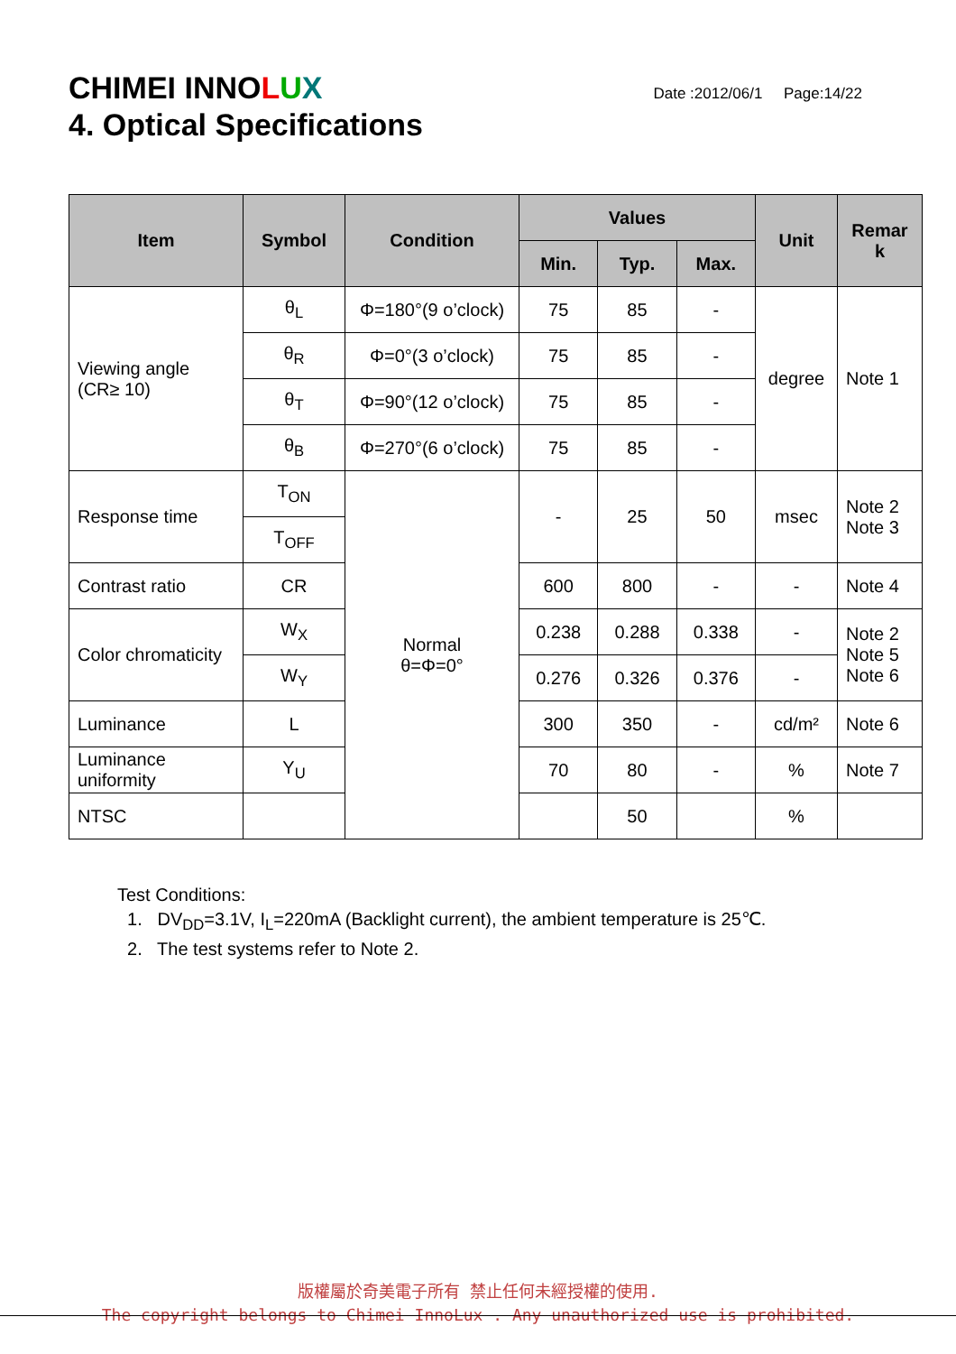CHIMEI INNOLUX
Date :2012/06/1 Page:14/22
4. Optical Specifications
| Item | Symbol | Condition | Values | | | Unit | Remar k |
| --- | --- | --- | --- | --- | --- | --- | --- |
| | | | Min. | Typ. | Max. | | |
| Viewing angle (CR≥ 10) | θ<sub>L</sub> | Φ=180°(9 o’clock) | 75 | 85 | - | degree | Note 1 |
| | θ<sub>R</sub> | Φ=0°(3 o’clock) | 75 | 85 | - | | |
| | θ<sub>T</sub> | Φ=90°(12 o’clock) | 75 | 85 | - | | |
| | θ<sub>B</sub> | Φ=270°(6 o’clock) | 75 | 85 | - | | |
| Response time | T<sub>ON</sub> | Normal θ=Φ=0° | - | 25 | 50 | msec | Note 2 Note 3 |
| | T<sub>OFF</sub> | | | | | | |
| Contrast ratio | CR | | 600 | 800 | - | - | Note 4 |
| Color chromaticity | W<sub>X</sub> | | 0.238 | 0.288 | 0.338 | - | Note 2 Note 5 Note 6 |
| | W<sub>Y</sub> | | 0.276 | 0.326 | 0.376 | - | |
| Luminance | L | | 300 | 350 | - | cd/m² | Note 6 |
| Luminance uniformity | Y<sub>U</sub> | | 70 | 80 | - | % | Note 7 |
| NTSC | | | | 50 | | % | |
Test Conditions:
1. DV<sub>DD</sub>=3.1V, I<sub>L</sub>=220mA (Backlight current), the ambient temperature is 25℃.
2. The test systems refer to Note 2.
版權屬於奇美電子所有 禁止任何未經授權的使用.
The copyright belongs to Chimei InnoLux . Any unauthorized use is prohibited.